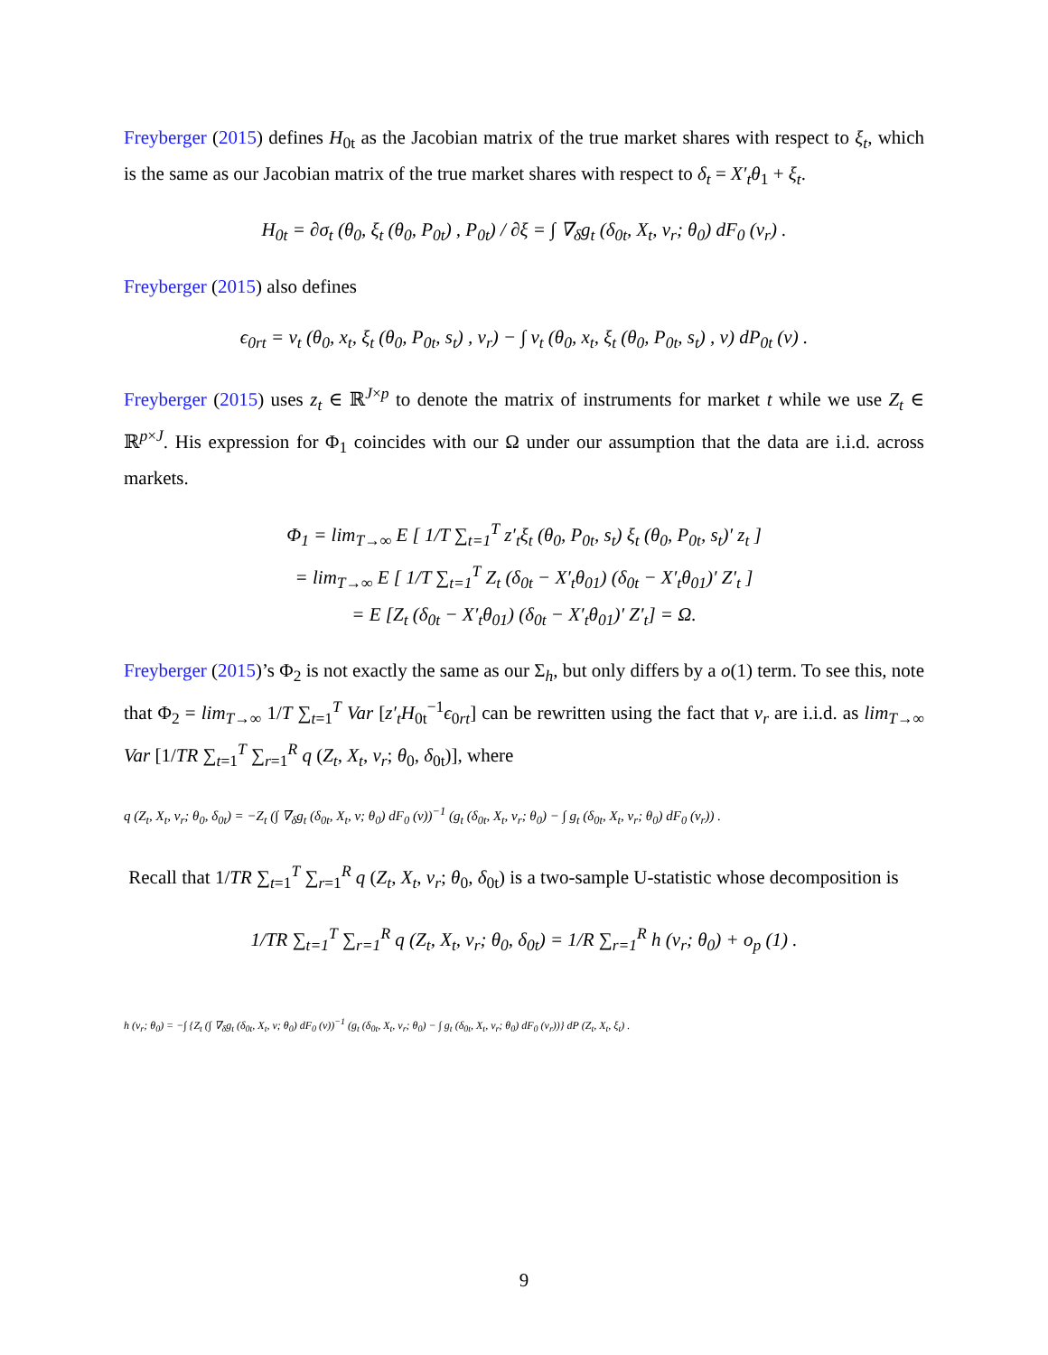Freyberger (2015) defines H<sub>0t</sub> as the Jacobian matrix of the true market shares with respect to ξ<sub>t</sub>, which is the same as our Jacobian matrix of the true market shares with respect to δ<sub>t</sub> = X′<sub>t</sub>θ<sub>1</sub> + ξ<sub>t</sub>.
H<sub>0t</sub> = ∂σ<sub>t</sub> (θ<sub>0</sub>, ξ<sub>t</sub> (θ<sub>0</sub>, P<sub>0t</sub>) , P<sub>0t</sub>) / ∂ξ = ∫ ∇<sub>δ</sub>g<sub>t</sub> (δ<sub>0t</sub>, X<sub>t</sub>, v<sub>r</sub>; θ<sub>0</sub>) dF<sub>0</sub> (v<sub>r</sub>) .
Freyberger (2015) also defines
ϵ<sub>0rt</sub> = ν<sub>t</sub> (θ<sub>0</sub>, x<sub>t</sub>, ξ<sub>t</sub> (θ<sub>0</sub>, P<sub>0t</sub>, s<sub>t</sub>) , v<sub>r</sub>) − ∫ ν<sub>t</sub> (θ<sub>0</sub>, x<sub>t</sub>, ξ<sub>t</sub> (θ<sub>0</sub>, P<sub>0t</sub>, s<sub>t</sub>) , v) dP<sub>0t</sub> (v) .
Freyberger (2015) uses z<sub>t</sub> ∈ ℝ<sup>J×p</sup> to denote the matrix of instruments for market t while we use Z<sub>t</sub> ∈ ℝ<sup>p×J</sup>. His expression for Φ<sub>1</sub> coincides with our Ω under our assumption that the data are i.i.d. across markets.
Φ<sub>1</sub> = lim<sub>T→∞</sub> E [ 1/T ∑<sub>t=1</sub><sup>T</sup> z′<sub>t</sub>ξ<sub>t</sub> (θ<sub>0</sub>, P<sub>0t</sub>, s<sub>t</sub>) ξ<sub>t</sub> (θ<sub>0</sub>, P<sub>0t</sub>, s<sub>t</sub>)′ z<sub>t</sub> ]
= lim<sub>T→∞</sub> E [ 1/T ∑<sub>t=1</sub><sup>T</sup> Z<sub>t</sub> (δ<sub>0t</sub> − X′<sub>t</sub>θ<sub>01</sub>) (δ<sub>0t</sub> − X′<sub>t</sub>θ<sub>01</sub>)′ Z′<sub>t</sub> ]
= E [Z<sub>t</sub> (δ<sub>0t</sub> − X′<sub>t</sub>θ<sub>01</sub>) (δ<sub>0t</sub> − X′<sub>t</sub>θ<sub>01</sub>)′ Z′<sub>t</sub>] = Ω.
Freyberger (2015)’s Φ<sub>2</sub> is not exactly the same as our Σ<sub>h</sub>, but only differs by a o(1) term. To see this, note that Φ<sub>2</sub> = lim<sub>T→∞</sub> 1/T ∑<sub>t=1</sub><sup>T</sup> Var [z′<sub>t</sub>H<sub>0t</sub><sup>−1</sup>ϵ<sub>0rt</sub>] can be rewritten using the fact that v<sub>r</sub> are i.i.d. as lim<sub>T→∞</sub> Var [1/TR ∑<sub>t=1</sub><sup>T</sup> ∑<sub>r=1</sub><sup>R</sup> q (Z<sub>t</sub>, X<sub>t</sub>, v<sub>r</sub>; θ<sub>0</sub>, δ<sub>0t</sub>)], where
q (Z<sub>t</sub>, X<sub>t</sub>, v<sub>r</sub>; θ<sub>0</sub>, δ<sub>0t</sub>) = −Z<sub>t</sub> (∫ ∇<sub>δ</sub>g<sub>t</sub> (δ<sub>0t</sub>, X<sub>t</sub>, v; θ<sub>0</sub>) dF<sub>0</sub> (v))<sup>−1</sup> (g<sub>t</sub> (δ<sub>0t</sub>, X<sub>t</sub>, v<sub>r</sub>; θ<sub>0</sub>) − ∫ g<sub>t</sub> (δ<sub>0t</sub>, X<sub>t</sub>, v<sub>r</sub>; θ<sub>0</sub>) dF<sub>0</sub> (v<sub>r</sub>)) .
Recall that 1/TR ∑<sub>t=1</sub><sup>T</sup> ∑<sub>r=1</sub><sup>R</sup> q (Z<sub>t</sub>, X<sub>t</sub>, v<sub>r</sub>; θ<sub>0</sub>, δ<sub>0t</sub>) is a two-sample U-statistic whose decomposition is
1/TR ∑<sub>t=1</sub><sup>T</sup> ∑<sub>r=1</sub><sup>R</sup> q (Z<sub>t</sub>, X<sub>t</sub>, v<sub>r</sub>; θ<sub>0</sub>, δ<sub>0t</sub>) = 1/R ∑<sub>r=1</sub><sup>R</sup> h (v<sub>r</sub>; θ<sub>0</sub>) + o<sub>p</sub> (1) .
h (v<sub>r</sub>; θ<sub>0</sub>) = −∫ {Z<sub>t</sub> (∫ ∇<sub>δ</sub>g<sub>t</sub> (δ<sub>0t</sub>, X<sub>t</sub>, v; θ<sub>0</sub>) dF<sub>0</sub> (v))<sup>−1</sup> (g<sub>t</sub> (δ<sub>0t</sub>, X<sub>t</sub>, v<sub>r</sub>; θ<sub>0</sub>) − ∫ g<sub>t</sub> (δ<sub>0t</sub>, X<sub>t</sub>, v<sub>r</sub>; θ<sub>0</sub>) dF<sub>0</sub> (v<sub>r</sub>))} dP (Z<sub>t</sub>, X<sub>t</sub>, ξ<sub>t</sub>) .
9